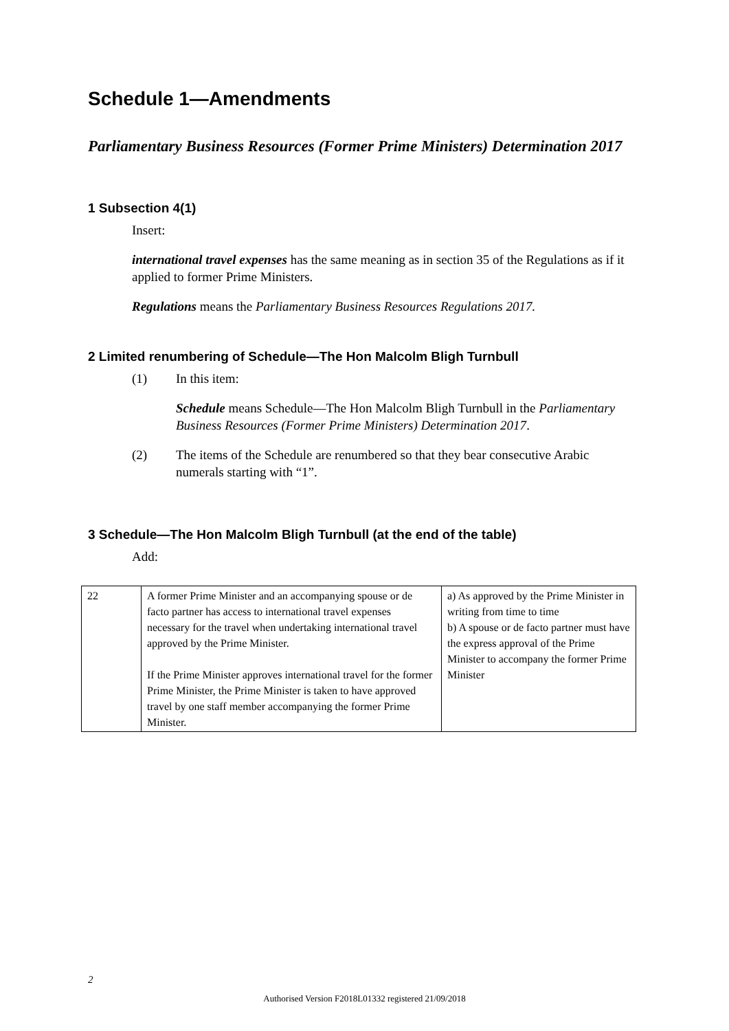Schedule 1—Amendments
Parliamentary Business Resources (Former Prime Ministers) Determination 2017
1 Subsection 4(1)
Insert:
international travel expenses has the same meaning as in section 35 of the Regulations as if it applied to former Prime Ministers.
Regulations means the Parliamentary Business Resources Regulations 2017.
2 Limited renumbering of Schedule—The Hon Malcolm Bligh Turnbull
(1) In this item:
Schedule means Schedule—The Hon Malcolm Bligh Turnbull in the Parliamentary Business Resources (Former Prime Ministers) Determination 2017.
(2) The items of the Schedule are renumbered so that they bear consecutive Arabic numerals starting with “1”.
3 Schedule—The Hon Malcolm Bligh Turnbull (at the end of the table)
Add:
| 22 | A former Prime Minister and an accompanying spouse or de facto partner has access to international travel expenses necessary for the travel when undertaking international travel approved by the Prime Minister. If the Prime Minister approves international travel for the former Prime Minister, the Prime Minister is taken to have approved travel by one staff member accompanying the former Prime Minister. | a) As approved by the Prime Minister in writing from time to time b) A spouse or de facto partner must have the express approval of the Prime Minister to accompany the former Prime Minister |
2
Authorised Version F2018L01332 registered 21/09/2018